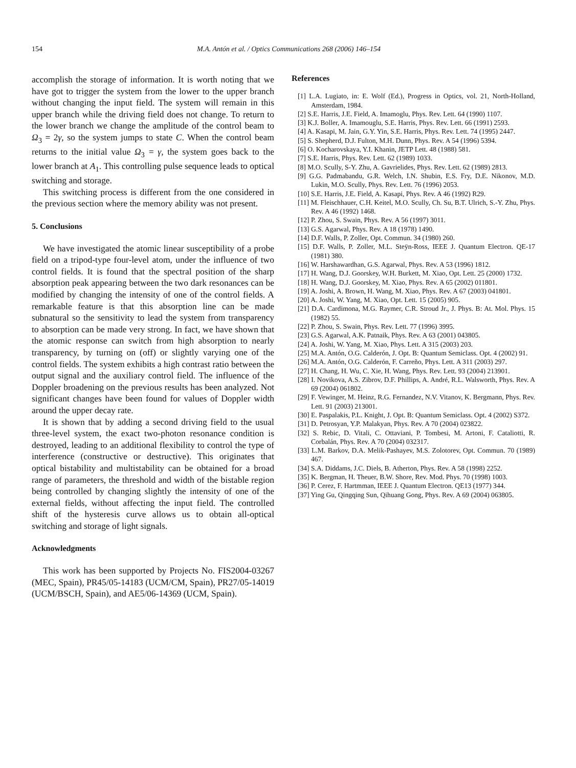154 M.A. Antón et al. / Optics Communications 268 (2006) 146–154
accomplish the storage of information. It is worth noting that we have got to trigger the system from the lower to the upper branch without changing the input field. The system will remain in this upper branch while the driving field does not change. To return to the lower branch we change the amplitude of the control beam to Ω<sub>3</sub> = 2γ, so the system jumps to state C. When the control beam returns to the initial value Ω<sub>3</sub> = γ, the system goes back to the lower branch at A<sub>1</sub>. This controlling pulse sequence leads to optical switching and storage.
This switching process is different from the one considered in the previous section where the memory ability was not present.
5. Conclusions
We have investigated the atomic linear susceptibility of a probe field on a tripod-type four-level atom, under the influence of two control fields. It is found that the spectral position of the sharp absorption peak appearing between the two dark resonances can be modified by changing the intensity of one of the control fields. A remarkable feature is that this absorption line can be made subnatural so the sensitivity to lead the system from transparency to absorption can be made very strong. In fact, we have shown that the atomic response can switch from high absorption to nearly transparency, by turning on (off) or slightly varying one of the control fields. The system exhibits a high contrast ratio between the output signal and the auxiliary control field. The influence of the Doppler broadening on the previous results has been analyzed. Not significant changes have been found for values of Doppler width around the upper decay rate.
It is shown that by adding a second driving field to the usual three-level system, the exact two-photon resonance condition is destroyed, leading to an additional flexibility to control the type of interference (constructive or destructive). This originates that optical bistability and multistability can be obtained for a broad range of parameters, the threshold and width of the bistable region being controlled by changing slightly the intensity of one of the external fields, without affecting the input field. The controlled shift of the hysteresis curve allows us to obtain all-optical switching and storage of light signals.
Acknowledgments
This work has been supported by Projects No. FIS2004-03267 (MEC, Spain), PR45/05-14183 (UCM/CM, Spain), PR27/05-14019 (UCM/BSCH, Spain), and AE5/06-14369 (UCM, Spain).
References
[1] L.A. Lugiato, in: E. Wolf (Ed.), Progress in Optics, vol. 21, North-Holland, Amsterdam, 1984.
[2] S.E. Harris, J.E. Field, A. Imamoglu, Phys. Rev. Lett. 64 (1990) 1107.
[3] K.J. Boller, A. Imamouglu, S.E. Harris, Phys. Rev. Lett. 66 (1991) 2593.
[4] A. Kasapi, M. Jain, G.Y. Yin, S.E. Harris, Phys. Rev. Lett. 74 (1995) 2447.
[5] S. Shepherd, D.J. Fulton, M.H. Dunn, Phys. Rev. A 54 (1996) 5394.
[6] O. Kocharovskaya, Y.I. Khanin, JETP Lett. 48 (1988) 581.
[7] S.E. Harris, Phys. Rev. Lett. 62 (1989) 1033.
[8] M.O. Scully, S-Y. Zhu, A. Gavrielides, Phys. Rev. Lett. 62 (1989) 2813.
[9] G.G. Padmabandu, G.R. Welch, I.N. Shubin, E.S. Fry, D.E. Nikonov, M.D. Lukin, M.O. Scully, Phys. Rev. Lett. 76 (1996) 2053.
[10] S.E. Harris, J.E. Field, A. Kasapi, Phys. Rev. A 46 (1992) R29.
[11] M. Fleischhauer, C.H. Keitel, M.O. Scully, Ch. Su, B.T. Ulrich, S.-Y. Zhu, Phys. Rev. A 46 (1992) 1468.
[12] P. Zhou, S. Swain, Phys. Rev. A 56 (1997) 3011.
[13] G.S. Agarwal, Phys. Rev. A 18 (1978) 1490.
[14] D.F. Walls, P. Zoller, Opt. Commun. 34 (1980) 260.
[15] D.F. Walls, P. Zoller, M.L. Steÿn-Ross, IEEE J. Quantum Electron. QE-17 (1981) 380.
[16] W. Harshawardhan, G.S. Agarwal, Phys. Rev. A 53 (1996) 1812.
[17] H. Wang, D.J. Goorskey, W.H. Burkett, M. Xiao, Opt. Lett. 25 (2000) 1732.
[18] H. Wang, D.J. Goorskey, M. Xiao, Phys. Rev. A 65 (2002) 011801.
[19] A. Joshi, A. Brown, H. Wang, M. Xiao, Phys. Rev. A 67 (2003) 041801.
[20] A. Joshi, W. Yang, M. Xiao, Opt. Lett. 15 (2005) 905.
[21] D.A. Cardimona, M.G. Raymer, C.R. Stroud Jr., J. Phys. B: At. Mol. Phys. 15 (1982) 55.
[22] P. Zhou, S. Swain, Phys. Rev. Lett. 77 (1996) 3995.
[23] G.S. Agarwal, A.K. Patnaik, Phys. Rev. A 63 (2001) 043805.
[24] A. Joshi, W. Yang, M. Xiao, Phys. Lett. A 315 (2003) 203.
[25] M.A. Antón, O.G. Calderón, J. Opt. B: Quantum Semiclass. Opt. 4 (2002) 91.
[26] M.A. Antón, O.G. Calderón, F. Carreño, Phys. Lett. A 311 (2003) 297.
[27] H. Chang, H. Wu, C. Xie, H. Wang, Phys. Rev. Lett. 93 (2004) 213901.
[28] I. Novikova, A.S. Zibrov, D.F. Phillips, A. André, R.L. Walsworth, Phys. Rev. A 69 (2004) 061802.
[29] F. Vewinger, M. Heinz, R.G. Fernandez, N.V. Vitanov, K. Bergmann, Phys. Rev. Lett. 91 (2003) 213001.
[30] E. Paspalakis, P.L. Knight, J. Opt. B: Quantum Semiclass. Opt. 4 (2002) S372.
[31] D. Petrosyan, Y.P. Malakyan, Phys. Rev. A 70 (2004) 023822.
[32] S. Rebic, D. Vitali, C. Ottaviani, P. Tombesi, M. Artoni, F. Cataliotti, R. Corbalán, Phys. Rev. A 70 (2004) 032317.
[33] L.M. Barkov, D.A. Melik-Pashayev, M.S. Zolotorev, Opt. Commun. 70 (1989) 467.
[34] S.A. Diddams, J.C. Diels, B. Atherton, Phys. Rev. A 58 (1998) 2252.
[35] K. Bergman, H. Theuer, B.W. Shore, Rev. Mod. Phys. 70 (1998) 1003.
[36] P. Cerez, F. Hartmman, IEEE J. Quantum Electron. QE13 (1977) 344.
[37] Ying Gu, Qingqing Sun, Qihuang Gong, Phys. Rev. A 69 (2004) 063805.